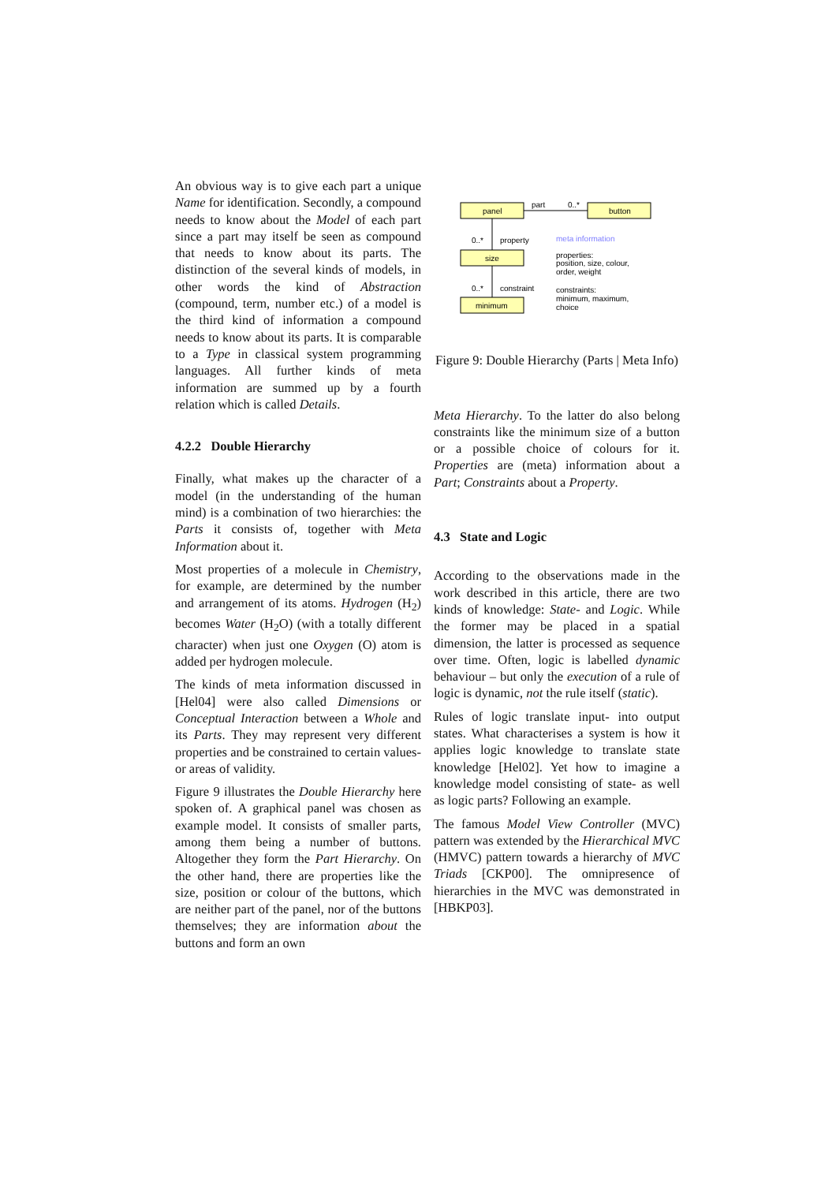An obvious way is to give each part a unique Name for identification. Secondly, a compound needs to know about the Model of each part since a part may itself be seen as compound that needs to know about its parts. The distinction of the several kinds of models, in other words the kind of Abstraction (compound, term, number etc.) of a model is the third kind of information a compound needs to know about its parts. It is comparable to a Type in classical system programming languages. All further kinds of meta information are summed up by a fourth relation which is called Details.
4.2.2 Double Hierarchy
Finally, what makes up the character of a model (in the understanding of the human mind) is a combination of two hierarchies: the Parts it consists of, together with Meta Information about it.
Most properties of a molecule in Chemistry, for example, are determined by the number and arrangement of its atoms. Hydrogen (H<sub>2</sub>) becomes Water (H<sub>2</sub>O) (with a totally different character) when just one Oxygen (O) atom is added per hydrogen molecule.
The kinds of meta information discussed in [Hel04] were also called Dimensions or Conceptual Interaction between a Whole and its Parts. They may represent very different properties and be constrained to certain values- or areas of validity.
Figure 9 illustrates the Double Hierarchy here spoken of. A graphical panel was chosen as example model. It consists of smaller parts, among them being a number of buttons. Altogether they form the Part Hierarchy. On the other hand, there are properties like the size, position or colour of the buttons, which are neither part of the panel, nor of the buttons themselves; they are information about the buttons and form an own
panel
button
part
0..*
0..*
property
size
0..*
constraint
minimum
meta information
properties:
position, size, colour,
order, weight
constraints:
minimum, maximum,
choice
Figure 9: Double Hierarchy (Parts | Meta Info)
Meta Hierarchy. To the latter do also belong constraints like the minimum size of a button or a possible choice of colours for it. Properties are (meta) information about a Part; Constraints about a Property.
4.3 State and Logic
According to the observations made in the work described in this article, there are two kinds of knowledge: State- and Logic. While the former may be placed in a spatial dimension, the latter is processed as sequence over time. Often, logic is labelled dynamic behaviour – but only the execution of a rule of logic is dynamic, not the rule itself (static).
Rules of logic translate input- into output states. What characterises a system is how it applies logic knowledge to translate state knowledge [Hel02]. Yet how to imagine a knowledge model consisting of state- as well as logic parts? Following an example.
The famous Model View Controller (MVC) pattern was extended by the Hierarchical MVC (HMVC) pattern towards a hierarchy of MVC Triads [CKP00]. The omnipresence of hierarchies in the MVC was demonstrated in [HBKP03].